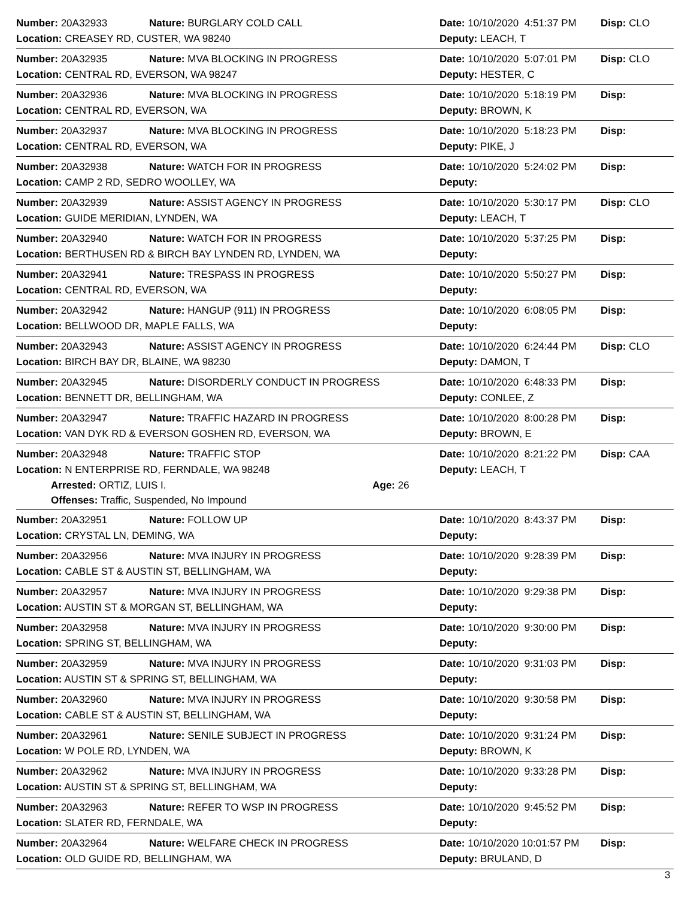Number: 20A32933 Nature: BURGLARY COLD CALL Date: 10/10/2020 4:51:37 PM Disp: CLO
Location: CREASEY RD, CUSTER, WA 98240 Deputy: LEACH, T
Number: 20A32935 Nature: MVA BLOCKING IN PROGRESS Date: 10/10/2020 5:07:01 PM Disp: CLO
Location: CENTRAL RD, EVERSON, WA 98247 Deputy: HESTER, C
Number: 20A32936 Nature: MVA BLOCKING IN PROGRESS Date: 10/10/2020 5:18:19 PM Disp:
Location: CENTRAL RD, EVERSON, WA Deputy: BROWN, K
Number: 20A32937 Nature: MVA BLOCKING IN PROGRESS Date: 10/10/2020 5:18:23 PM Disp:
Location: CENTRAL RD, EVERSON, WA Deputy: PIKE, J
Number: 20A32938 Nature: WATCH FOR IN PROGRESS Date: 10/10/2020 5:24:02 PM Disp:
Location: CAMP 2 RD, SEDRO WOOLLEY, WA Deputy:
Number: 20A32939 Nature: ASSIST AGENCY IN PROGRESS Date: 10/10/2020 5:30:17 PM Disp: CLO
Location: GUIDE MERIDIAN, LYNDEN, WA Deputy: LEACH, T
Number: 20A32940 Nature: WATCH FOR IN PROGRESS Date: 10/10/2020 5:37:25 PM Disp:
Location: BERTHUSEN RD & BIRCH BAY LYNDEN RD, LYNDEN, WA Deputy:
Number: 20A32941 Nature: TRESPASS IN PROGRESS Date: 10/10/2020 5:50:27 PM Disp:
Location: CENTRAL RD, EVERSON, WA Deputy:
Number: 20A32942 Nature: HANGUP (911) IN PROGRESS Date: 10/10/2020 6:08:05 PM Disp:
Location: BELLWOOD DR, MAPLE FALLS, WA Deputy:
Number: 20A32943 Nature: ASSIST AGENCY IN PROGRESS Date: 10/10/2020 6:24:44 PM Disp: CLO
Location: BIRCH BAY DR, BLAINE, WA 98230 Deputy: DAMON, T
Number: 20A32945 Nature: DISORDERLY CONDUCT IN PROGRESS Date: 10/10/2020 6:48:33 PM Disp:
Location: BENNETT DR, BELLINGHAM, WA Deputy: CONLEE, Z
Number: 20A32947 Nature: TRAFFIC HAZARD IN PROGRESS Date: 10/10/2020 8:00:28 PM Disp:
Location: VAN DYK RD & EVERSON GOSHEN RD, EVERSON, WA Deputy: BROWN, E
Number: 20A32948 Nature: TRAFFIC STOP Date: 10/10/2020 8:21:22 PM Disp: CAA
Location: N ENTERPRISE RD, FERNDALE, WA 98248 Deputy: LEACH, T
Arrested: ORTIZ, LUIS I. Age: 26
Offenses: Traffic, Suspended, No Impound
Number: 20A32951 Nature: FOLLOW UP Date: 10/10/2020 8:43:37 PM Disp:
Location: CRYSTAL LN, DEMING, WA Deputy:
Number: 20A32956 Nature: MVA INJURY IN PROGRESS Date: 10/10/2020 9:28:39 PM Disp:
Location: CABLE ST & AUSTIN ST, BELLINGHAM, WA Deputy:
Number: 20A32957 Nature: MVA INJURY IN PROGRESS Date: 10/10/2020 9:29:38 PM Disp:
Location: AUSTIN ST & MORGAN ST, BELLINGHAM, WA Deputy:
Number: 20A32958 Nature: MVA INJURY IN PROGRESS Date: 10/10/2020 9:30:00 PM Disp:
Location: SPRING ST, BELLINGHAM, WA Deputy:
Number: 20A32959 Nature: MVA INJURY IN PROGRESS Date: 10/10/2020 9:31:03 PM Disp:
Location: AUSTIN ST & SPRING ST, BELLINGHAM, WA Deputy:
Number: 20A32960 Nature: MVA INJURY IN PROGRESS Date: 10/10/2020 9:30:58 PM Disp:
Location: CABLE ST & AUSTIN ST, BELLINGHAM, WA Deputy:
Number: 20A32961 Nature: SENILE SUBJECT IN PROGRESS Date: 10/10/2020 9:31:24 PM Disp:
Location: W POLE RD, LYNDEN, WA Deputy: BROWN, K
Number: 20A32962 Nature: MVA INJURY IN PROGRESS Date: 10/10/2020 9:33:28 PM Disp:
Location: AUSTIN ST & SPRING ST, BELLINGHAM, WA Deputy:
Number: 20A32963 Nature: REFER TO WSP IN PROGRESS Date: 10/10/2020 9:45:52 PM Disp:
Location: SLATER RD, FERNDALE, WA Deputy:
Number: 20A32964 Nature: WELFARE CHECK IN PROGRESS Date: 10/10/2020 10:01:57 PM Disp:
Location: OLD GUIDE RD, BELLINGHAM, WA Deputy: BRULAND, D
3